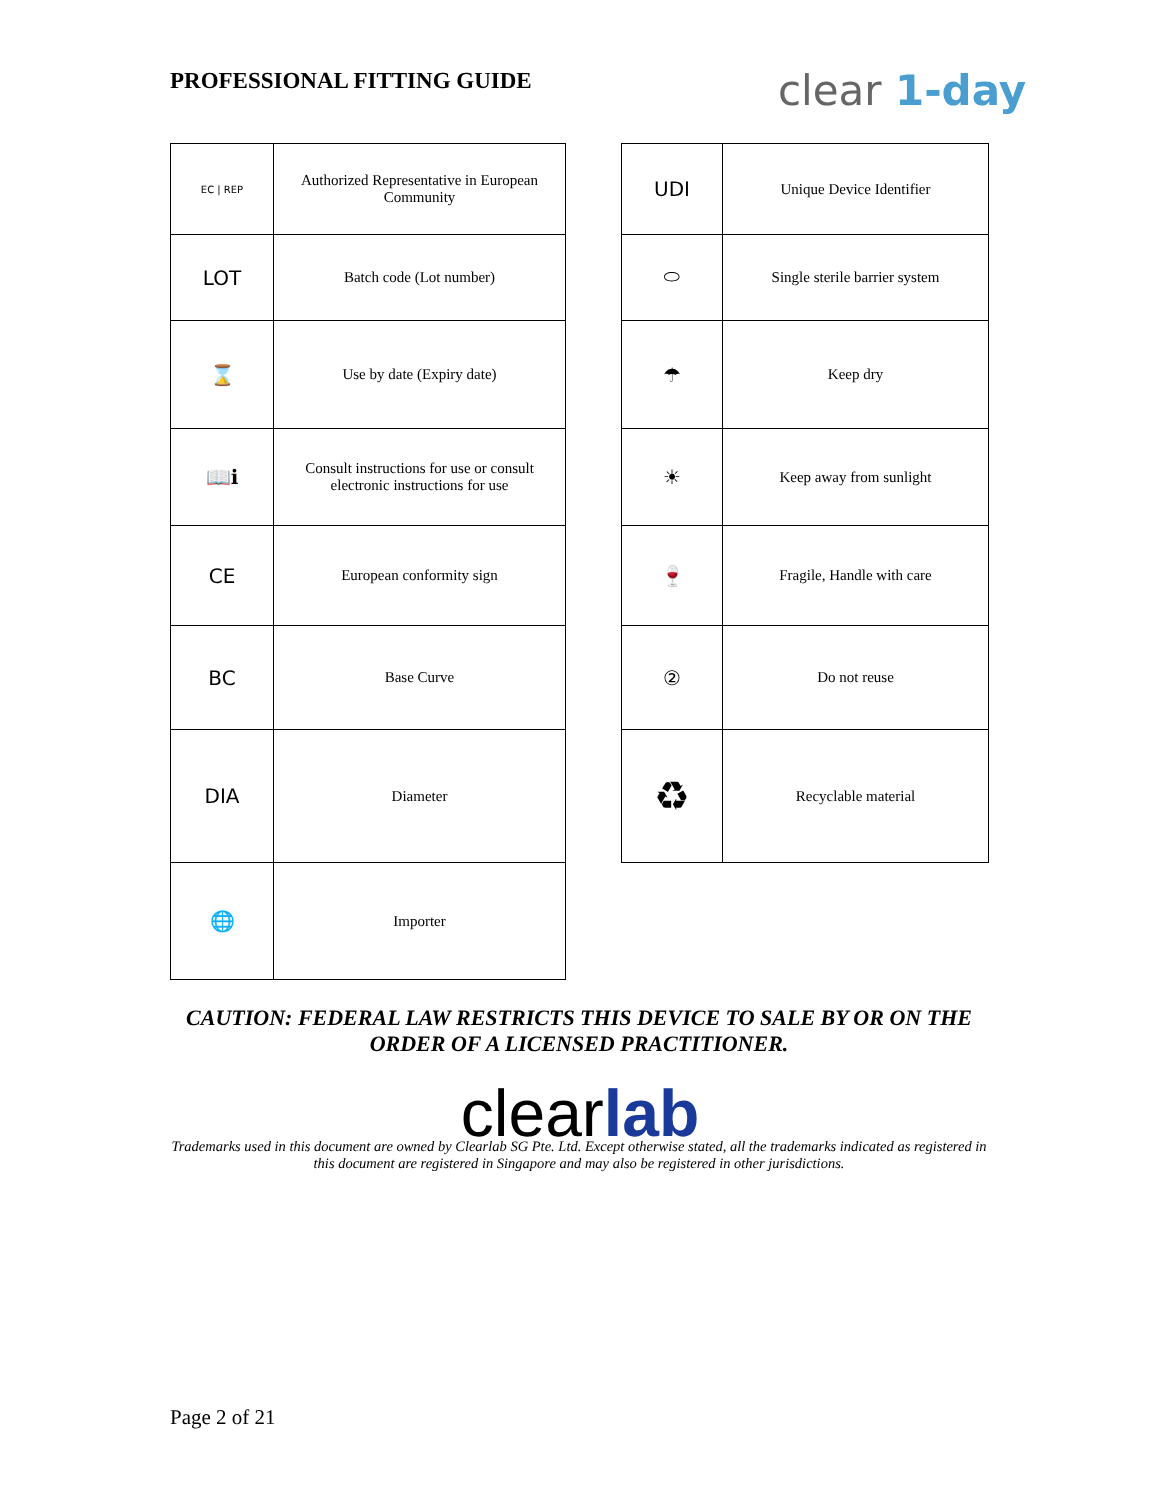PROFESSIONAL FITTING GUIDE clear 1-day
| EC / REP | Authorized Representative in European Community |
| LOT | Batch code (Lot number) |
| ⌛ | Use by date (Expiry date) |
| 📖ℹ | Consult instructions for use or consult electronic instructions for use |
| CE | European conformity sign |
| BC | Base Curve |
| DIA | Diameter |
| 🌐 | Importer |
| UDI | Unique Device Identifier |
| ⬭ | Single sterile barrier system |
| ☂ | Keep dry |
| ☀ | Keep away from sunlight |
| 🍷 | Fragile, Handle with care |
| ② | Do not reuse |
| ♻ | Recyclable material |
CAUTION: FEDERAL LAW RESTRICTS THIS DEVICE TO SALE BY OR ON THE ORDER OF A LICENSED PRACTITIONER.
clearlab
Trademarks used in this document are owned by Clearlab SG Pte. Ltd. Except otherwise stated, all the trademarks indicated as registered in this document are registered in Singapore and may also be registered in other jurisdictions.
Page 2 of 21